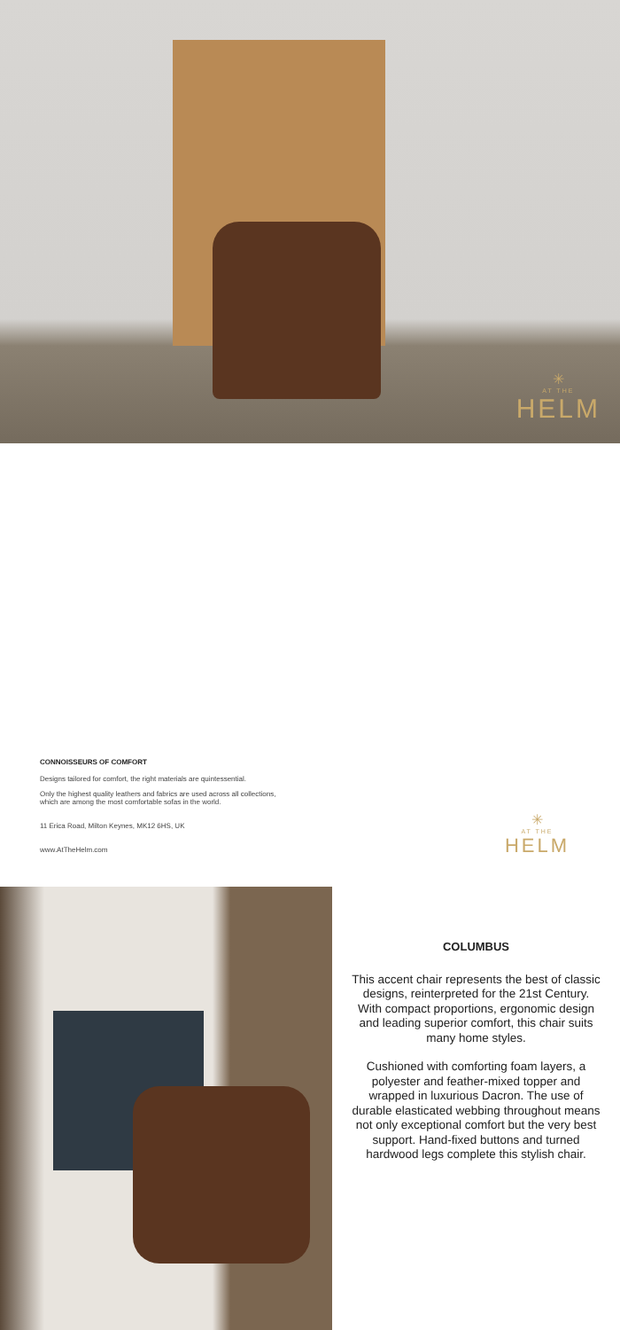✳
AT THE
HELM
CONNOISSEURS OF COMFORT
Designs tailored for comfort, the right materials are quintessential.
Only the highest quality leathers and fabrics are used across all collections,
which are among the most comfortable sofas in the world.
11 Erica Road, Milton Keynes, MK12 6HS, UK
www.AtTheHelm.com
✳
AT THE
HELM
COLUMBUS
This accent chair represents the best of classic designs, reinterpreted for the 21st Century. With compact proportions, ergonomic design and leading superior comfort, this chair suits many home styles.
Cushioned with comforting foam layers, a polyester and feather-mixed topper and wrapped in luxurious Dacron. The use of durable elasticated webbing throughout means not only exceptional comfort but the very best support. Hand-fixed buttons and turned hardwood legs complete this stylish chair.